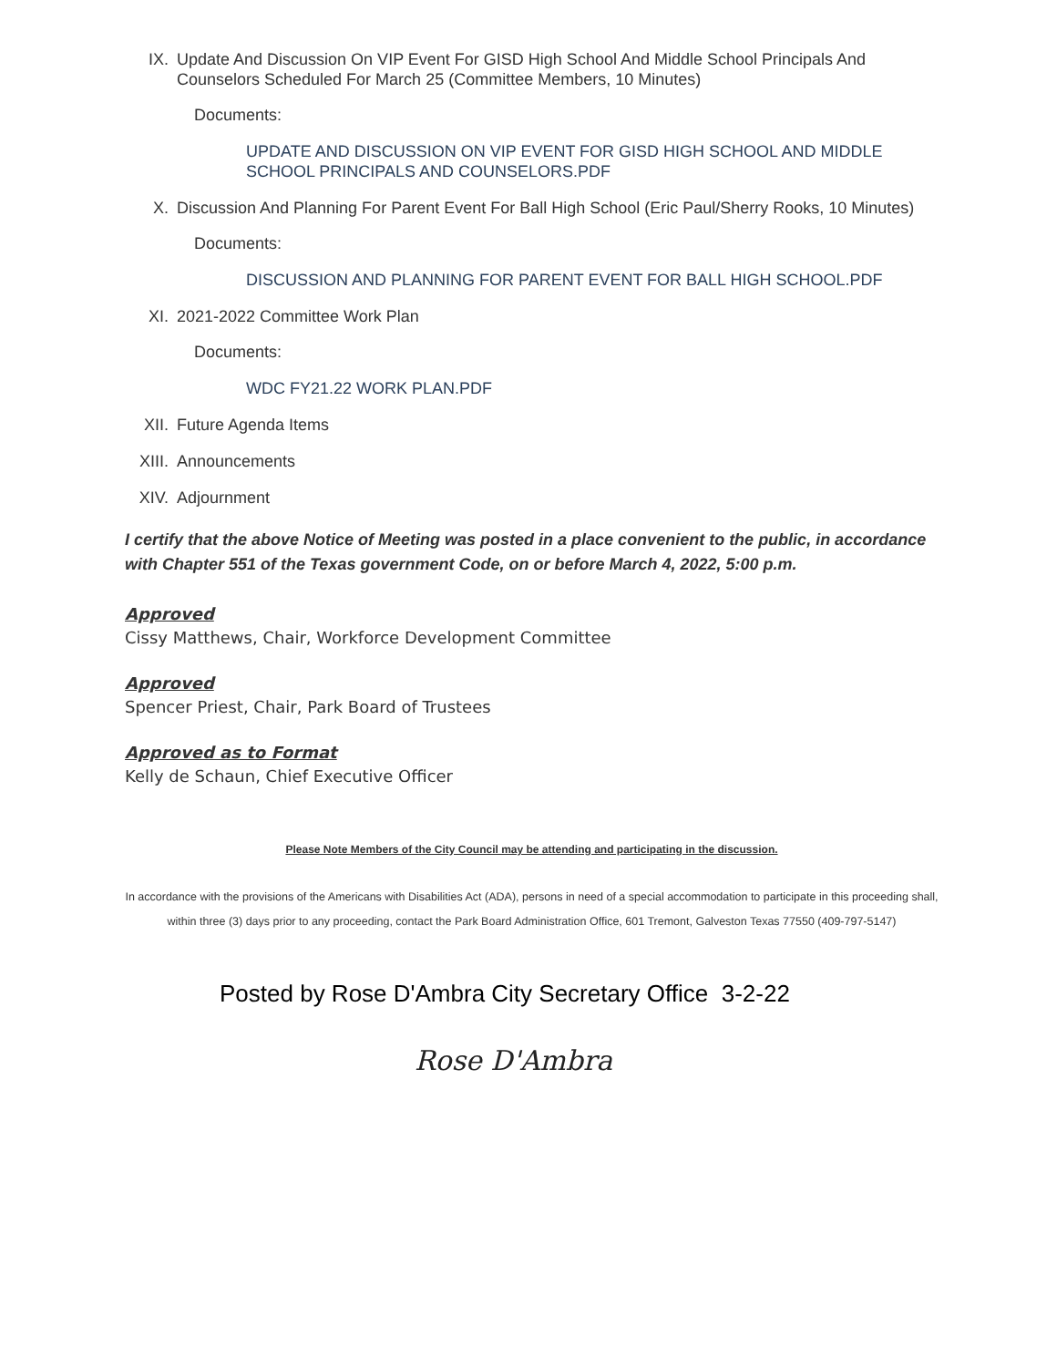IX. Update And Discussion On VIP Event For GISD High School And Middle School Principals And Counselors Scheduled For March 25 (Committee Members, 10 Minutes)
Documents:
UPDATE AND DISCUSSION ON VIP EVENT FOR GISD HIGH SCHOOL AND MIDDLE SCHOOL PRINCIPALS AND COUNSELORS.PDF
X. Discussion And Planning For Parent Event For Ball High School (Eric Paul/Sherry Rooks, 10 Minutes)
Documents:
DISCUSSION AND PLANNING FOR PARENT EVENT FOR BALL HIGH SCHOOL.PDF
XI. 2021-2022 Committee Work Plan
Documents:
WDC FY21.22 WORK PLAN.PDF
XII. Future Agenda Items
XIII. Announcements
XIV. Adjournment
I certify that the above Notice of Meeting was posted in a place convenient to the public, in accordance with Chapter 551 of the Texas government Code, on or before March 4, 2022, 5:00 p.m.
Approved
Cissy Matthews, Chair, Workforce Development Committee
Approved
Spencer Priest, Chair, Park Board of Trustees
Approved as to Format
Kelly de Schaun, Chief Executive Officer
Please Note Members of the City Council may be attending and participating in the discussion.
In accordance with the provisions of the Americans with Disabilities Act (ADA), persons in need of a special accommodation to participate in this proceeding shall, within three (3) days prior to any proceeding, contact the Park Board Administration Office, 601 Tremont, Galveston Texas 77550 (409-797-5147)
Posted by Rose D'Ambra City Secretary Office 3-2-22
Rose D'Ambra